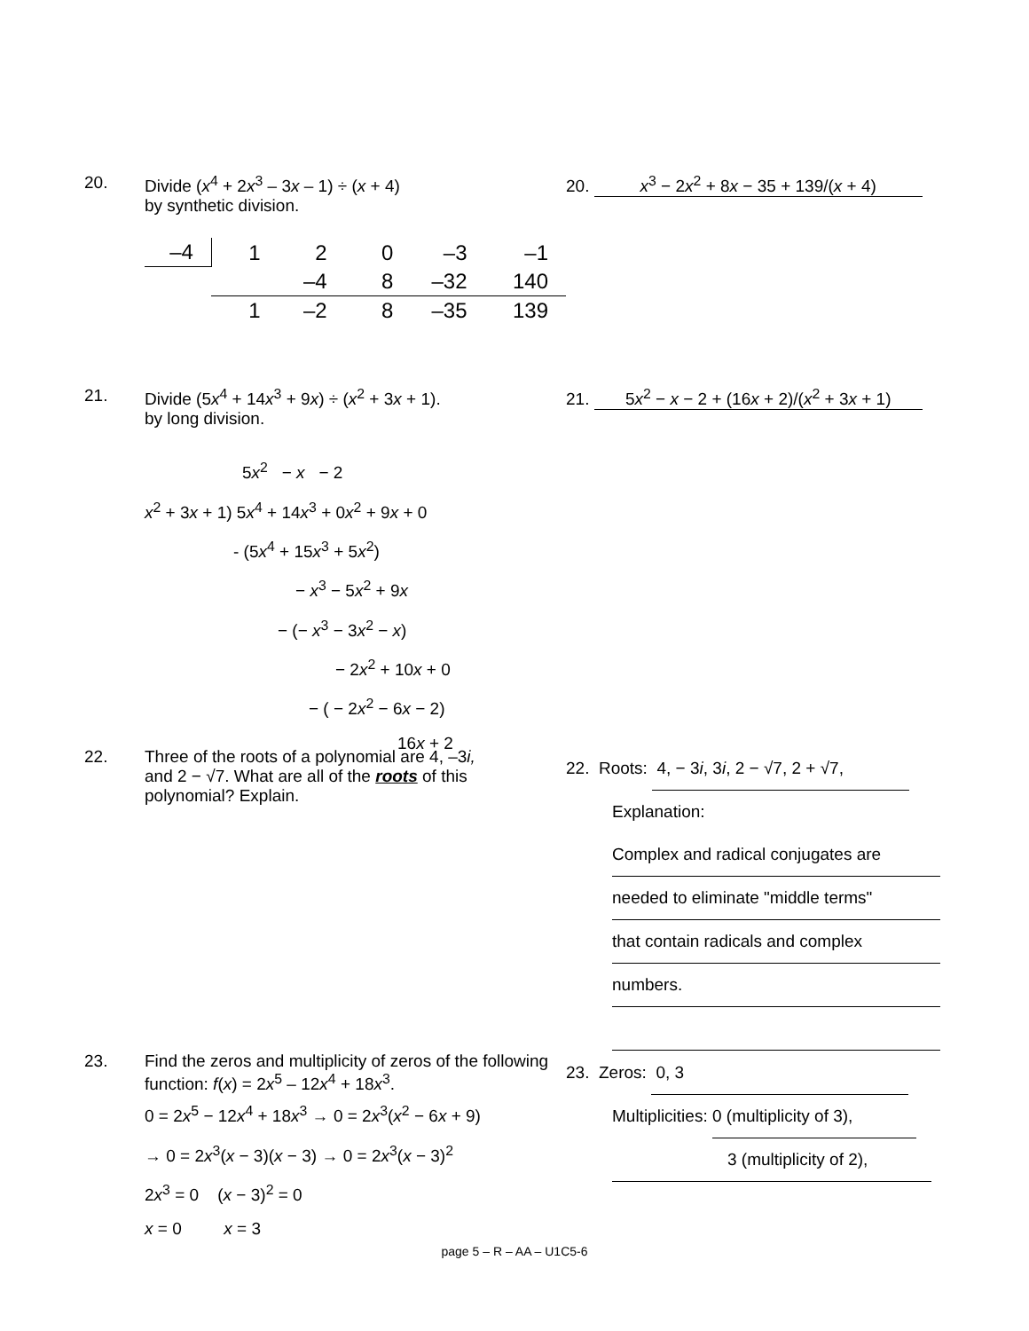20. Divide (x<sup>4</sup> + 2x<sup>3</sup> – 3x – 1) ÷ (x + 4)
by synthetic division.
| –4 | 1 | 2 | 0 | –3 | –1 |
| | | –4 | 8 | –32 | 140 |
| | 1 | –2 | 8 | –35 | 139 |
20. x<sup>3</sup> − 2x<sup>2</sup> + 8x − 35 + 139/(x + 4)
21. Divide (5x<sup>4</sup> + 14x<sup>3</sup> + 9x) ÷ (x<sup>2</sup> + 3x + 1).
by long division.
5x<sup>2</sup> − x − 2
x<sup>2</sup> + 3x + 1) 5x<sup>4</sup> + 14x<sup>3</sup> + 0x<sup>2</sup> + 9x + 0
- (5x<sup>4</sup> + 15x<sup>3</sup> + 5x<sup>2</sup>)
− x<sup>3</sup> − 5x<sup>2</sup> + 9x
− (− x<sup>3</sup> − 3x<sup>2</sup> − x)
− 2x<sup>2</sup> + 10x + 0
− ( − 2x<sup>2</sup> − 6x − 2)
16x + 2
21. 5x<sup>2</sup> − x − 2 + (16x + 2)/(x<sup>2</sup> + 3x + 1)
22. Three of the roots of a polynomial are 4, –3i,
and 2 − √7. What are all of the roots of this
polynomial? Explain.
22. Roots: 4, − 3i, 3i, 2 − √7, 2 + √7,
Explanation:
Complex and radical conjugates are
needed to eliminate "middle terms"
that contain radicals and complex
numbers.
23. Find the zeros and multiplicity of zeros of the following function: f(x) = 2x<sup>5</sup> – 12x<sup>4</sup> + 18x<sup>3</sup>.
0 = 2x<sup>5</sup> − 12x<sup>4</sup> + 18x<sup>3</sup> → 0 = 2x<sup>3</sup>(x<sup>2</sup> − 6x + 9)
→ 0 = 2x<sup>3</sup>(x − 3)(x − 3) → 0 = 2x<sup>3</sup>(x − 3)<sup>2</sup>
2x<sup>3</sup> = 0 (x − 3)<sup>2</sup> = 0
x = 0 x = 3
23. Zeros: 0, 3
Multiplicities: 0 (multiplicity of 3),
3 (multiplicity of 2),
page 5 – R – AA – U1C5-6